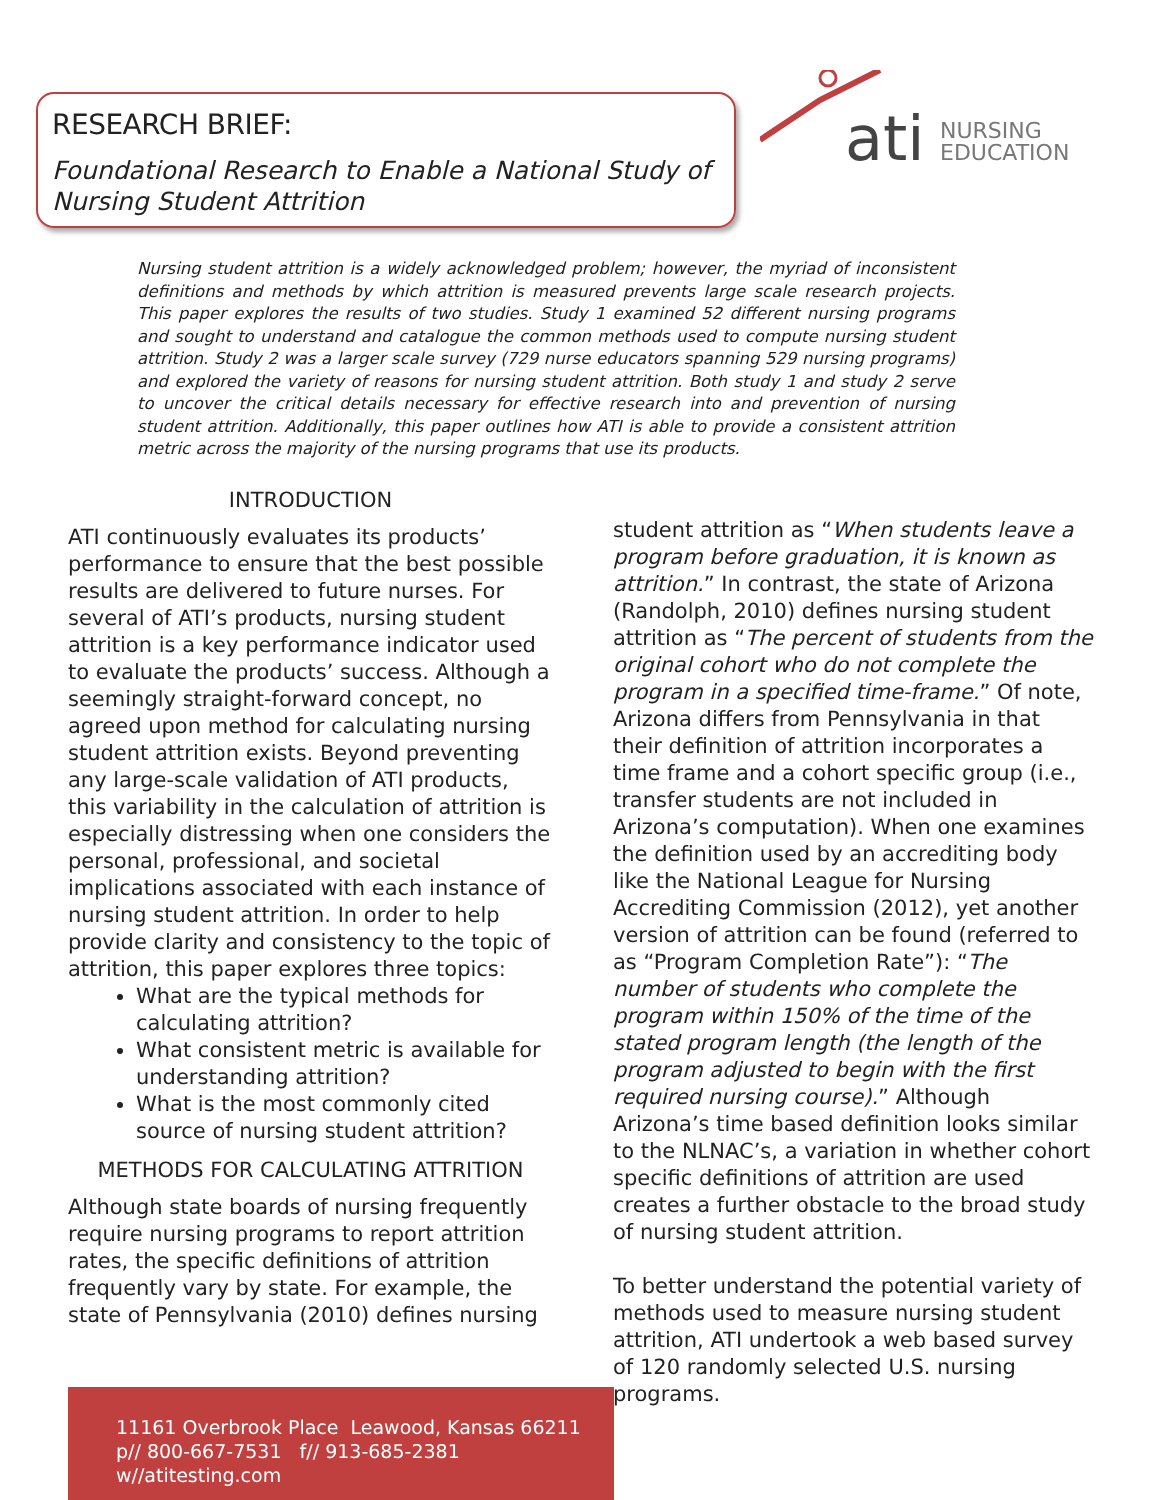ati
NURSING
EDUCATION
RESEARCH BRIEF:
Foundational Research to Enable a National Study of Nursing Student Attrition
Nursing student attrition is a widely acknowledged problem; however, the myriad of inconsistent definitions and methods by which attrition is measured prevents large scale research projects. This paper explores the results of two studies. Study 1 examined 52 different nursing programs and sought to understand and catalogue the common methods used to compute nursing student attrition. Study 2 was a larger scale survey (729 nurse educators spanning 529 nursing programs) and explored the variety of reasons for nursing student attrition. Both study 1 and study 2 serve to uncover the critical details necessary for effective research into and prevention of nursing student attrition. Additionally, this paper outlines how ATI is able to provide a consistent attrition metric across the majority of the nursing programs that use its products.
INTRODUCTION
ATI continuously evaluates its products’ performance to ensure that the best possible results are delivered to future nurses. For several of ATI’s products, nursing student attrition is a key performance indicator used to evaluate the products’ success. Although a seemingly straight-forward concept, no agreed upon method for calculating nursing student attrition exists. Beyond preventing any large-scale validation of ATI products, this variability in the calculation of attrition is especially distressing when one considers the personal, professional, and societal implications associated with each instance of nursing student attrition. In order to help provide clarity and consistency to the topic of attrition, this paper explores three topics:
What are the typical methods for calculating attrition?
What consistent metric is available for understanding attrition?
What is the most commonly cited source of nursing student attrition?
METHODS FOR CALCULATING ATTRITION
Although state boards of nursing frequently require nursing programs to report attrition rates, the specific definitions of attrition frequently vary by state. For example, the state of Pennsylvania (2010) defines nursing
student attrition as “When students leave a program before graduation, it is known as attrition.” In contrast, the state of Arizona (Randolph, 2010) defines nursing student attrition as “The percent of students from the original cohort who do not complete the program in a specified time-frame.” Of note, Arizona differs from Pennsylvania in that their definition of attrition incorporates a time frame and a cohort specific group (i.e., transfer students are not included in Arizona’s computation). When one examines the definition used by an accrediting body like the National League for Nursing Accrediting Commission (2012), yet another version of attrition can be found (referred to as “Program Completion Rate”): “The number of students who complete the program within 150% of the time of the stated program length (the length of the program adjusted to begin with the first required nursing course).” Although Arizona’s time based definition looks similar to the NLNAC’s, a variation in whether cohort specific definitions of attrition are used creates a further obstacle to the broad study of nursing student attrition.
To better understand the potential variety of methods used to measure nursing student attrition, ATI undertook a web based survey of 120 randomly selected U.S. nursing programs.
11161 Overbrook Place Leawood, Kansas 66211
p// 800-667-7531 f// 913-685-2381 w//atitesting.com